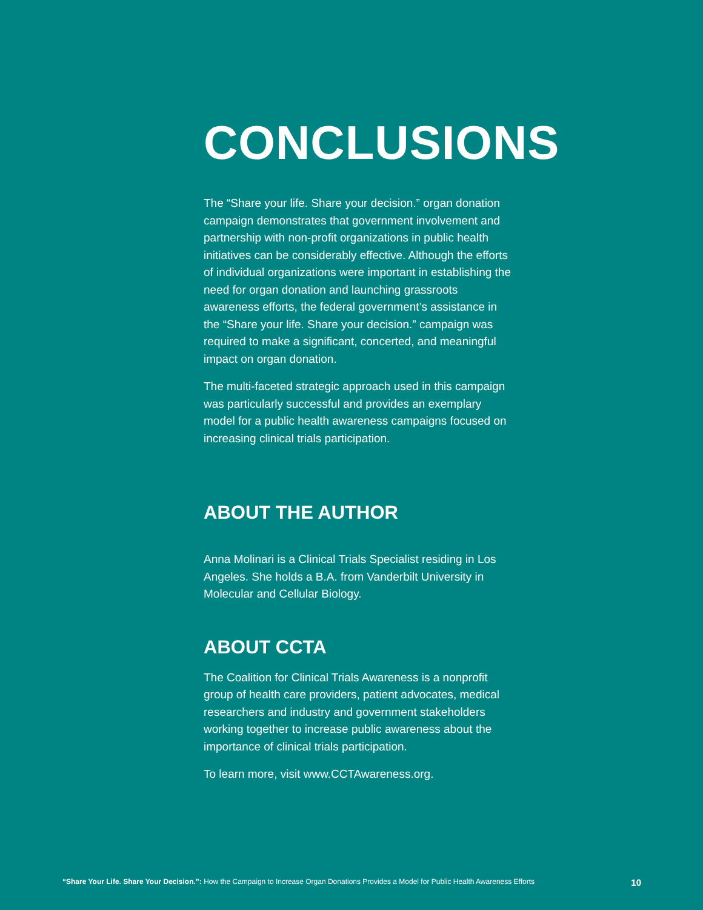CONCLUSIONS
The “Share your life. Share your decision.” organ donation campaign demonstrates that government involvement and partnership with non-profit organizations in public health initiatives can be considerably effective. Although the efforts of individual organizations were important in establishing the need for organ donation and launching grassroots awareness efforts, the federal government’s assistance in the “Share your life. Share your decision.” campaign was required to make a significant, concerted, and meaningful impact on organ donation.
The multi-faceted strategic approach used in this campaign was particularly successful and provides an exemplary model for a public health awareness campaigns focused on increasing clinical trials participation.
ABOUT THE AUTHOR
Anna Molinari is a Clinical Trials Specialist residing in Los Angeles. She holds a B.A. from Vanderbilt University in Molecular and Cellular Biology.
ABOUT CCTA
The Coalition for Clinical Trials Awareness is a nonprofit group of health care providers, patient advocates, medical researchers and industry and government stakeholders working together to increase public awareness about the importance of clinical trials participation.
To learn more, visit www.CCTAwareness.org.
“Share Your Life. Share Your Decision.”: How the Campaign to Increase Organ Donations Provides a Model for Public Health Awareness Efforts 10